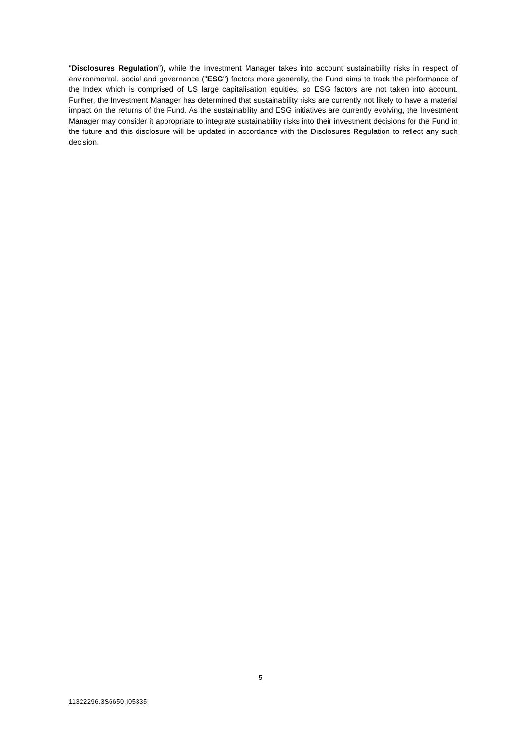"Disclosures Regulation"), while the Investment Manager takes into account sustainability risks in respect of environmental, social and governance ("ESG") factors more generally, the Fund aims to track the performance of the Index which is comprised of US large capitalisation equities, so ESG factors are not taken into account. Further, the Investment Manager has determined that sustainability risks are currently not likely to have a material impact on the returns of the Fund. As the sustainability and ESG initiatives are currently evolving, the Investment Manager may consider it appropriate to integrate sustainability risks into their investment decisions for the Fund in the future and this disclosure will be updated in accordance with the Disclosures Regulation to reflect any such decision.
5
11322296.3S6650.I05335